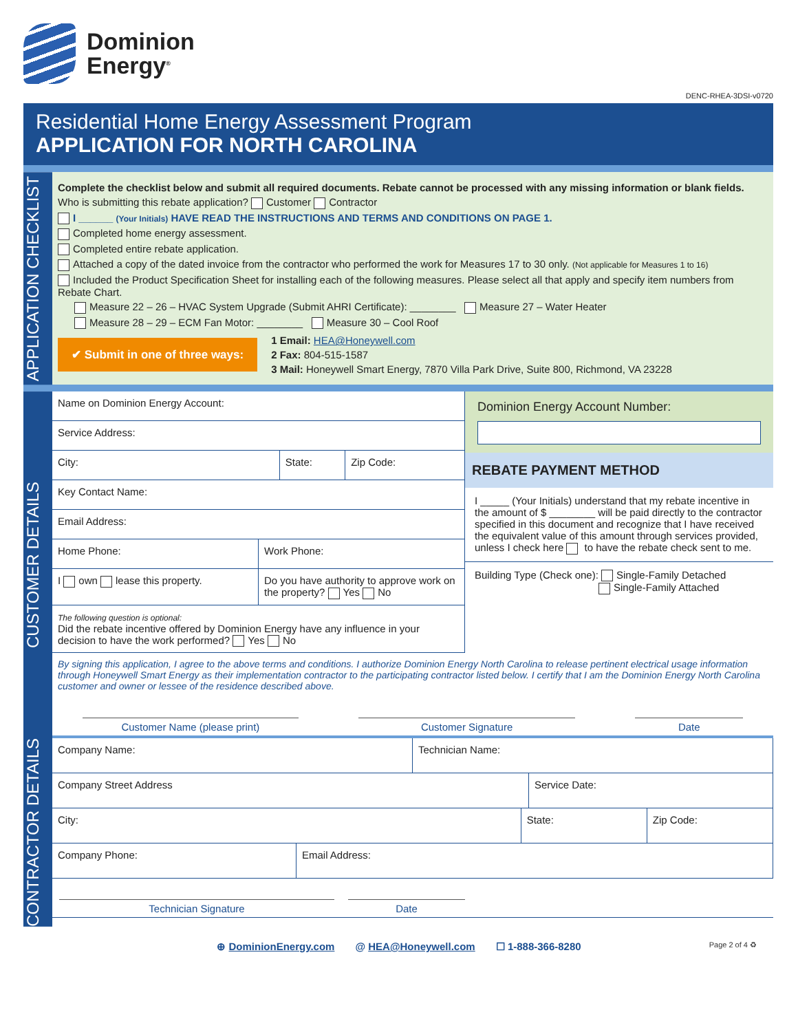Dominion
Energy<sup>®</sup>
DENC-RHEA-3DSI-v0720
Residential Home Energy Assessment Program
APPLICATION FOR NORTH CAROLINA
APPLICATION CHECKLIST
Complete the checklist below and submit all required documents. Rebate cannot be processed with any missing information or blank fields.
Who is submitting this rebate application? Customer Contractor
I ______ (Your Initials) HAVE READ THE INSTRUCTIONS AND TERMS AND CONDITIONS ON PAGE 1.
Completed home energy assessment.
Completed entire rebate application.
Attached a copy of the dated invoice from the contractor who performed the work for Measures 17 to 30 only. (Not applicable for Measures 1 to 16)
Included the Product Specification Sheet for installing each of the following measures. Please select all that apply and specify item numbers from Rebate Chart.
Measure 22 – 26 – HVAC System Upgrade (Submit AHRI Certificate): ________ Measure 27 – Water Heater
Measure 28 – 29 – ECM Fan Motor: ________ Measure 30 – Cool Roof
✔ Submit in one of three ways:
1 Email: HEA@Honeywell.com
2 Fax: 804-515-1587
3 Mail: Honeywell Smart Energy, 7870 Villa Park Drive, Suite 800, Richmond, VA 23228
CUSTOMER DETAILS
Name on Dominion Energy Account:
Service Address:
City: State: Zip Code:
Key Contact Name:
Email Address:
Home Phone: Work Phone:
I own lease this property. Do you have authority to approve work on the property? Yes No
The following question is optional:
Did the rebate incentive offered by Dominion Energy have any influence in your decision to have the work performed? Yes No
Dominion Energy Account Number:
REBATE PAYMENT METHOD
I _____ (Your Initials) understand that my rebate incentive in the amount of $ ________ will be paid directly to the contractor specified in this document and recognize that I have received the equivalent value of this amount through services provided, unless I check here to have the rebate check sent to me.
Building Type (Check one): Single-Family Detached
Single-Family Attached
By signing this application, I agree to the above terms and conditions. I authorize Dominion Energy North Carolina to release pertinent electrical usage information through Honeywell Smart Energy as their implementation contractor to the participating contractor listed below. I certify that I am the Dominion Energy North Carolina customer and owner or lessee of the residence described above.
Customer Name (please print) Customer Signature Date
CONTRACTOR DETAILS
Company Name: Technician Name:
Company Street Address Service Date:
City: State: Zip Code:
Company Phone: Email Address:
Technician Signature Date
⊕ DominionEnergy.com @ HEA@Honeywell.com ☐ 1-888-366-8280 Page 2 of 4 ♻